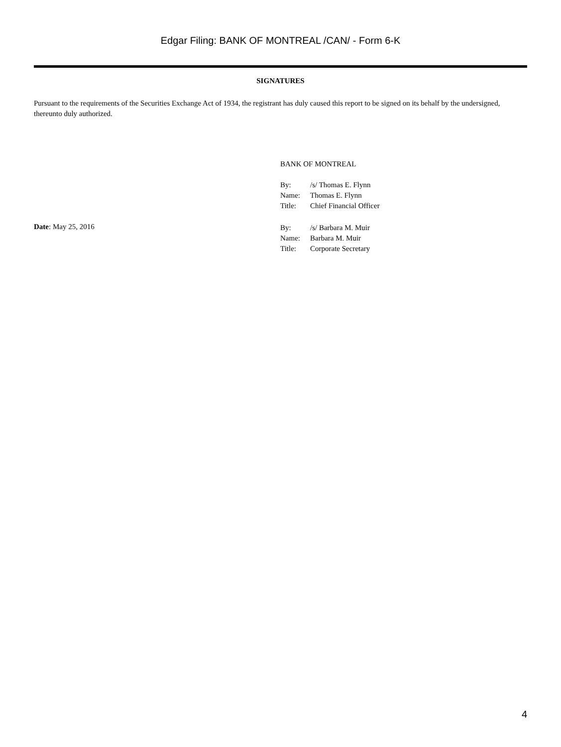Edgar Filing: BANK OF MONTREAL /CAN/ - Form 6-K
SIGNATURES
Pursuant to the requirements of the Securities Exchange Act of 1934, the registrant has duly caused this report to be signed on its behalf by the undersigned, thereunto duly authorized.
BANK OF MONTREAL
| By: | /s/ Thomas E. Flynn |
| Name: | Thomas E. Flynn |
| Title: | Chief Financial Officer |
Date: May 25, 2016
| By: | /s/ Barbara M. Muir |
| Name: | Barbara M. Muir |
| Title: | Corporate Secretary |
4